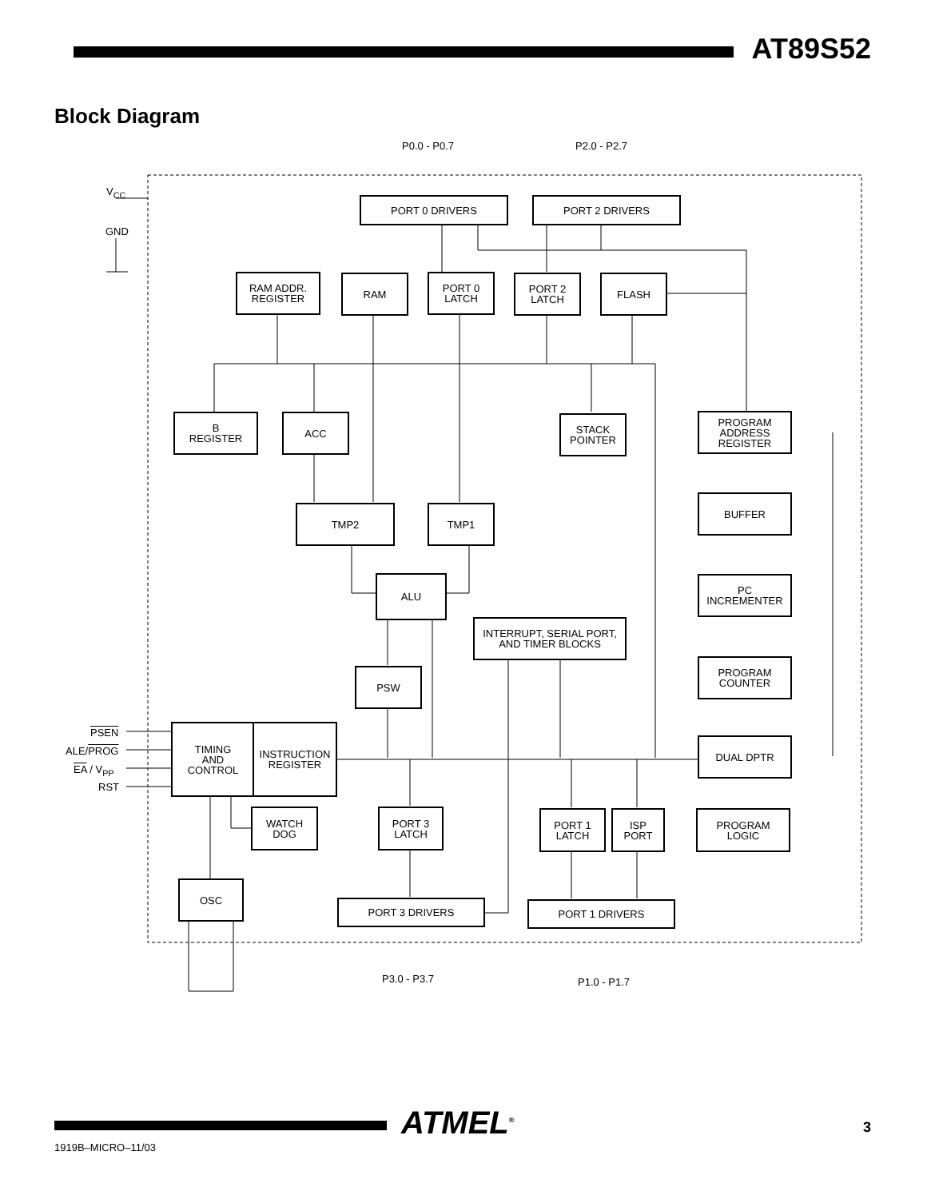AT89S52
Block Diagram
P0.0 - P0.7 P2.0 - P2.7
V<sub>CC</sub>
GND
PORT 0 DRIVERS PORT 2 DRIVERS
RAM ADDR.
REGISTER
RAM
PORT 0
LATCH
PORT 2
LATCH
FLASH
B
REGISTER
ACC
STACK
POINTER
PROGRAM
ADDRESS
REGISTER
BUFFER
TMP2 TMP1
PC
INCREMENTER
ALU
INTERRUPT, SERIAL PORT,
AND TIMER BLOCKS
PROGRAM
COUNTER
PSW
PSEN
ALE/PROG
EA / V<sub>PP</sub>
RST
TIMING
AND
CONTROL
INSTRUCTION
REGISTER
DUAL DPTR
WATCH
DOG
PORT 3
LATCH
PORT 1
LATCH
ISP
PORT
PROGRAM
LOGIC
OSC
PORT 3 DRIVERS PORT 1 DRIVERS
P3.0 - P3.7 P1.0 - P1.7
ATMEL<sup>®</sup> 3
1919B–MICRO–11/03